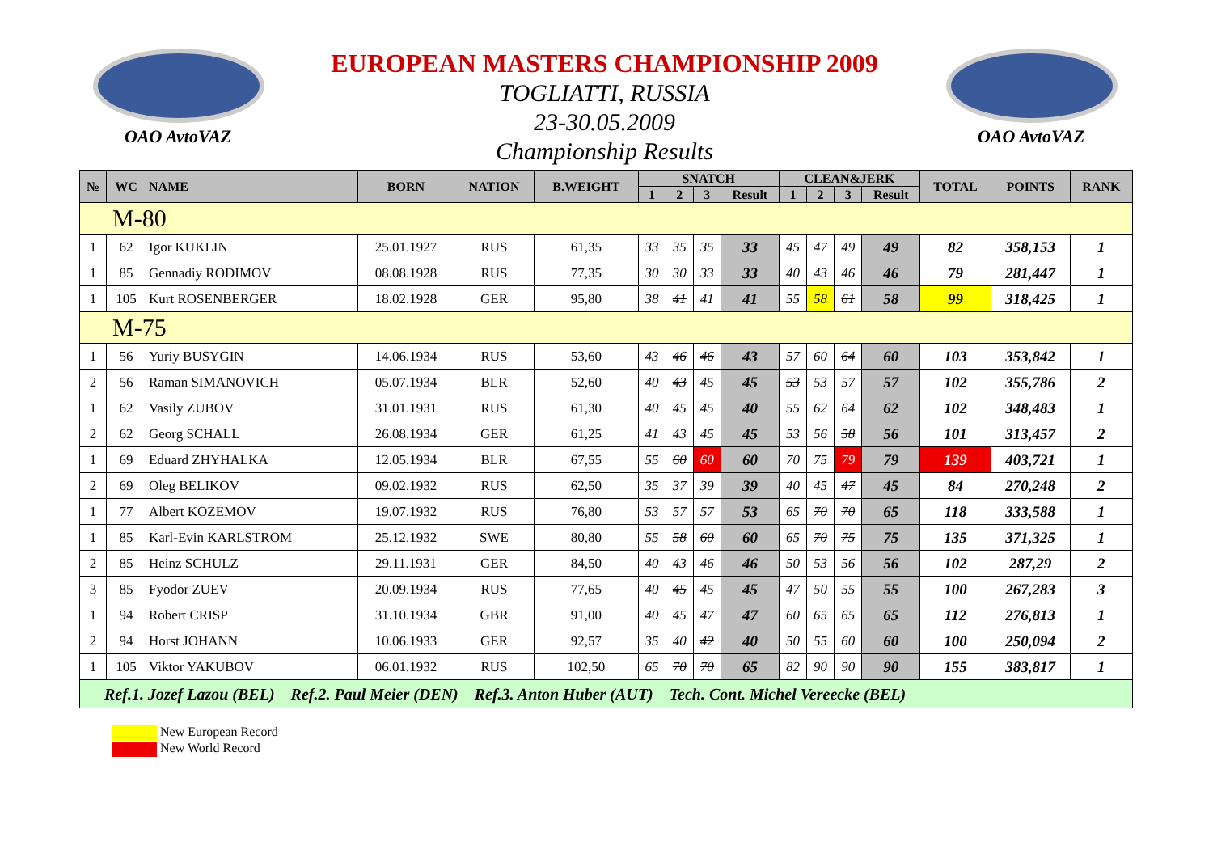OAO AvtoVAZ
EUROPEAN MASTERS CHAMPIONSHIP 2009
TOGLIATTI, RUSSIA
23-30.05.2009
Championship Results
OAO AvtoVAZ
| № | WC | NAME | BORN | NATION | B.WEIGHT | SNATCH | | | | CLEAN&JERK | | | | TOTAL | POINTS | RANK |
| --- | --- | --- | --- | --- | --- | --- | --- | --- | --- | --- | --- | --- | --- | --- | --- | --- |
| | | | | | | 1 | 2 | 3 | Result | 1 | 2 | 3 | Result | | | |
| M-80 | | | | | | | | | | | | | | | | |
| 1 | 62 | Igor KUKLIN | 25.01.1927 | RUS | 61,35 | 33 | 35 | 35 | 33 | 45 | 47 | 49 | 49 | 82 | 358,153 | 1 |
| 1 | 85 | Gennadiy RODIMOV | 08.08.1928 | RUS | 77,35 | 30 | 30 | 33 | 33 | 40 | 43 | 46 | 46 | 79 | 281,447 | 1 |
| 1 | 105 | Kurt ROSENBERGER | 18.02.1928 | GER | 95,80 | 38 | 41 | 41 | 41 | 55 | 58 | 61 | 58 | 99 | 318,425 | 1 |
| M-75 | | | | | | | | | | | | | | | | |
| 1 | 56 | Yuriy BUSYGIN | 14.06.1934 | RUS | 53,60 | 43 | 46 | 46 | 43 | 57 | 60 | 64 | 60 | 103 | 353,842 | 1 |
| 2 | 56 | Raman SIMANOVICH | 05.07.1934 | BLR | 52,60 | 40 | 43 | 45 | 45 | 53 | 53 | 57 | 57 | 102 | 355,786 | 2 |
| 1 | 62 | Vasily ZUBOV | 31.01.1931 | RUS | 61,30 | 40 | 45 | 45 | 40 | 55 | 62 | 64 | 62 | 102 | 348,483 | 1 |
| 2 | 62 | Georg SCHALL | 26.08.1934 | GER | 61,25 | 41 | 43 | 45 | 45 | 53 | 56 | 58 | 56 | 101 | 313,457 | 2 |
| 1 | 69 | Eduard ZHYHALKA | 12.05.1934 | BLR | 67,55 | 55 | 60 | 60 | 60 | 70 | 75 | 79 | 79 | 139 | 403,721 | 1 |
| 2 | 69 | Oleg BELIKOV | 09.02.1932 | RUS | 62,50 | 35 | 37 | 39 | 39 | 40 | 45 | 47 | 45 | 84 | 270,248 | 2 |
| 1 | 77 | Albert KOZEMOV | 19.07.1932 | RUS | 76,80 | 53 | 57 | 57 | 53 | 65 | 70 | 70 | 65 | 118 | 333,588 | 1 |
| 1 | 85 | Karl-Evin KARLSTROM | 25.12.1932 | SWE | 80,80 | 55 | 58 | 60 | 60 | 65 | 70 | 75 | 75 | 135 | 371,325 | 1 |
| 2 | 85 | Heinz SCHULZ | 29.11.1931 | GER | 84,50 | 40 | 43 | 46 | 46 | 50 | 53 | 56 | 56 | 102 | 287,29 | 2 |
| 3 | 85 | Fyodor ZUEV | 20.09.1934 | RUS | 77,65 | 40 | 45 | 45 | 45 | 47 | 50 | 55 | 55 | 100 | 267,283 | 3 |
| 1 | 94 | Robert CRISP | 31.10.1934 | GBR | 91,00 | 40 | 45 | 47 | 47 | 60 | 65 | 65 | 65 | 112 | 276,813 | 1 |
| 2 | 94 | Horst JOHANN | 10.06.1933 | GER | 92,57 | 35 | 40 | 42 | 40 | 50 | 55 | 60 | 60 | 100 | 250,094 | 2 |
| 1 | 105 | Viktor YAKUBOV | 06.01.1932 | RUS | 102,50 | 65 | 70 | 70 | 65 | 82 | 90 | 90 | 90 | 155 | 383,817 | 1 |
| Ref.1. Jozef Lazou (BEL) Ref.2. Paul Meier (DEN) Ref.3. Anton Huber (AUT) Tech. Cont. Michel Vereecke (BEL) | | | | | | | | | | | | | | | | |
New European Record
New World Record